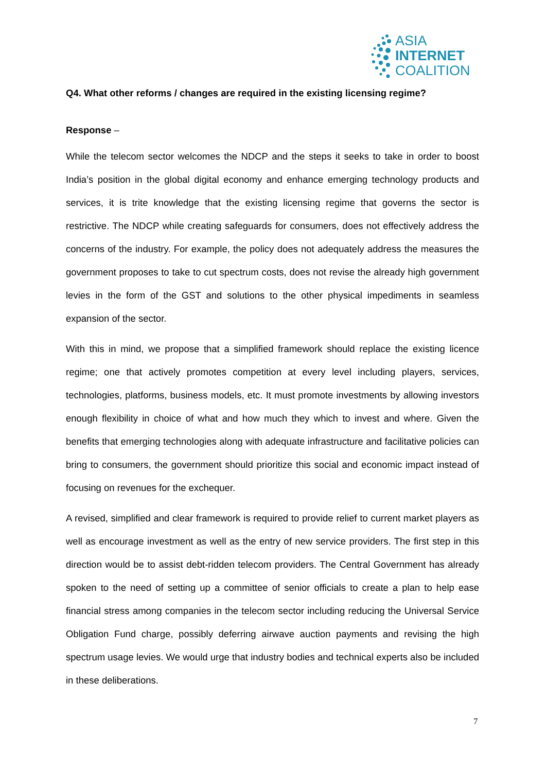ASIA
INTERNET
COALITION
Q4. What other reforms / changes are required in the existing licensing regime?
Response –
While the telecom sector welcomes the NDCP and the steps it seeks to take in order to boost India’s position in the global digital economy and enhance emerging technology products and services, it is trite knowledge that the existing licensing regime that governs the sector is restrictive. The NDCP while creating safeguards for consumers, does not effectively address the concerns of the industry. For example, the policy does not adequately address the measures the government proposes to take to cut spectrum costs, does not revise the already high government levies in the form of the GST and solutions to the other physical impediments in seamless expansion of the sector.
With this in mind, we propose that a simplified framework should replace the existing licence regime; one that actively promotes competition at every level including players, services, technologies, platforms, business models, etc. It must promote investments by allowing investors enough flexibility in choice of what and how much they which to invest and where. Given the benefits that emerging technologies along with adequate infrastructure and facilitative policies can bring to consumers, the government should prioritize this social and economic impact instead of focusing on revenues for the exchequer.
A revised, simplified and clear framework is required to provide relief to current market players as well as encourage investment as well as the entry of new service providers. The first step in this direction would be to assist debt-ridden telecom providers. The Central Government has already spoken to the need of setting up a committee of senior officials to create a plan to help ease financial stress among companies in the telecom sector including reducing the Universal Service Obligation Fund charge, possibly deferring airwave auction payments and revising the high spectrum usage levies. We would urge that industry bodies and technical experts also be included in these deliberations.
7